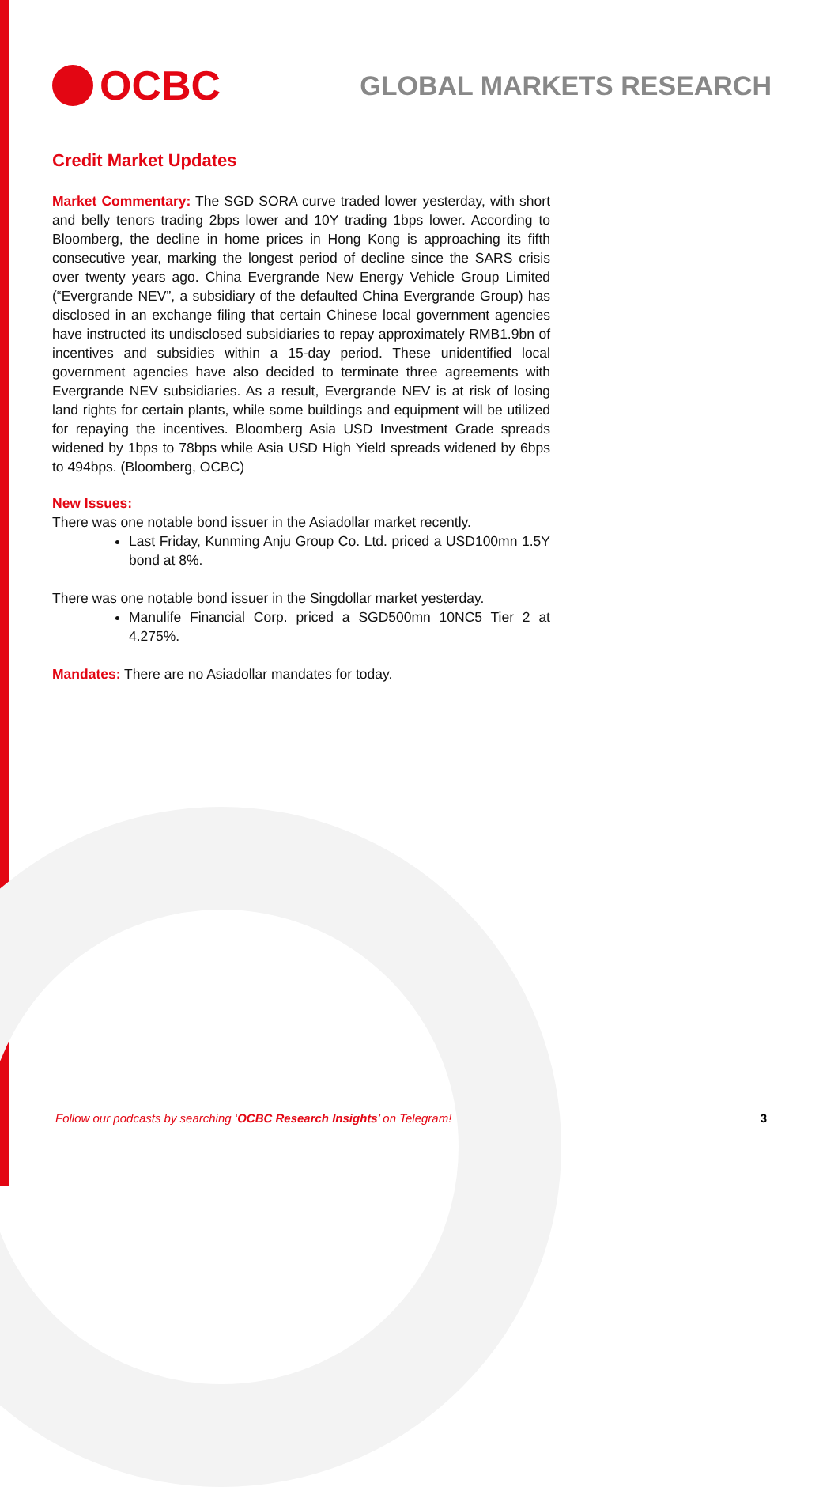OCBC
GLOBAL MARKETS RESEARCH
Credit Market Updates
Market Commentary: The SGD SORA curve traded lower yesterday, with short and belly tenors trading 2bps lower and 10Y trading 1bps lower. According to Bloomberg, the decline in home prices in Hong Kong is approaching its fifth consecutive year, marking the longest period of decline since the SARS crisis over twenty years ago. China Evergrande New Energy Vehicle Group Limited (“Evergrande NEV”, a subsidiary of the defaulted China Evergrande Group) has disclosed in an exchange filing that certain Chinese local government agencies have instructed its undisclosed subsidiaries to repay approximately RMB1.9bn of incentives and subsidies within a 15-day period. These unidentified local government agencies have also decided to terminate three agreements with Evergrande NEV subsidiaries. As a result, Evergrande NEV is at risk of losing land rights for certain plants, while some buildings and equipment will be utilized for repaying the incentives. Bloomberg Asia USD Investment Grade spreads widened by 1bps to 78bps while Asia USD High Yield spreads widened by 6bps to 494bps. (Bloomberg, OCBC)
New Issues:
There was one notable bond issuer in the Asiadollar market recently.
Last Friday, Kunming Anju Group Co. Ltd. priced a USD100mn 1.5Y bond at 8%.
There was one notable bond issuer in the Singdollar market yesterday.
Manulife Financial Corp. priced a SGD500mn 10NC5 Tier 2 at 4.275%.
Mandates: There are no Asiadollar mandates for today.
Follow our podcasts by searching ‘OCBC Research Insights’ on Telegram! 3